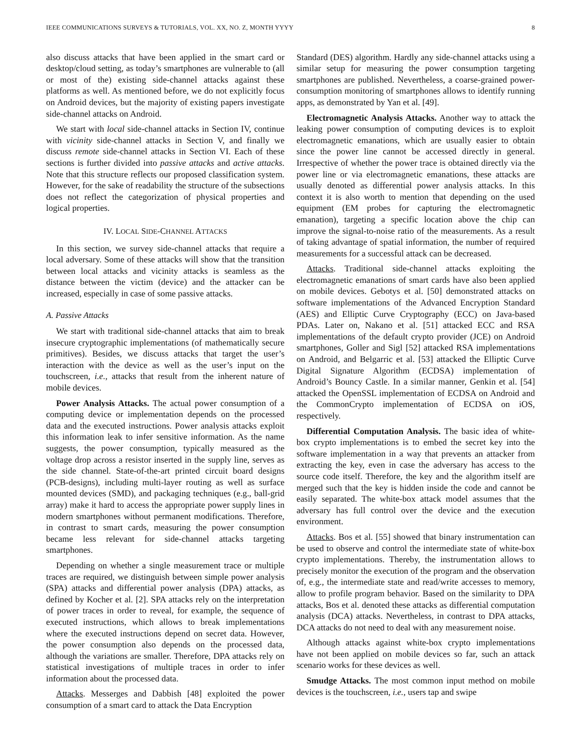IEEE COMMUNICATIONS SURVEYS & TUTORIALS, VOL. XX, NO. Z, MONTH YYYY 8
also discuss attacks that have been applied in the smart card or desktop/cloud setting, as today’s smartphones are vulnerable to (all or most of the) existing side-channel attacks against these platforms as well. As mentioned before, we do not explicitly focus on Android devices, but the majority of existing papers investigate side-channel attacks on Android.
We start with local side-channel attacks in Section IV, continue with vicinity side-channel attacks in Section V, and finally we discuss remote side-channel attacks in Section VI. Each of these sections is further divided into passive attacks and active attacks. Note that this structure reflects our proposed classification system. However, for the sake of readability the structure of the subsections does not reflect the categorization of physical properties and logical properties.
IV. LOCAL SIDE-CHANNEL ATTACKS
In this section, we survey side-channel attacks that require a local adversary. Some of these attacks will show that the transition between local attacks and vicinity attacks is seamless as the distance between the victim (device) and the attacker can be increased, especially in case of some passive attacks.
A. Passive Attacks
We start with traditional side-channel attacks that aim to break insecure cryptographic implementations (of mathematically secure primitives). Besides, we discuss attacks that target the user’s interaction with the device as well as the user’s input on the touchscreen, i.e., attacks that result from the inherent nature of mobile devices.
Power Analysis Attacks. The actual power consumption of a computing device or implementation depends on the processed data and the executed instructions. Power analysis attacks exploit this information leak to infer sensitive information. As the name suggests, the power consumption, typically measured as the voltage drop across a resistor inserted in the supply line, serves as the side channel. State-of-the-art printed circuit board designs (PCB-designs), including multi-layer routing as well as surface mounted devices (SMD), and packaging techniques (e.g., ball-grid array) make it hard to access the appropriate power supply lines in modern smartphones without permanent modifications. Therefore, in contrast to smart cards, measuring the power consumption became less relevant for side-channel attacks targeting smartphones.
Depending on whether a single measurement trace or multiple traces are required, we distinguish between simple power analysis (SPA) attacks and differential power analysis (DPA) attacks, as defined by Kocher et al. [2]. SPA attacks rely on the interpretation of power traces in order to reveal, for example, the sequence of executed instructions, which allows to break implementations where the executed instructions depend on secret data. However, the power consumption also depends on the processed data, although the variations are smaller. Therefore, DPA attacks rely on statistical investigations of multiple traces in order to infer information about the processed data.
Attacks. Messerges and Dabbish [48] exploited the power consumption of a smart card to attack the Data Encryption
Standard (DES) algorithm. Hardly any side-channel attacks using a similar setup for measuring the power consumption targeting smartphones are published. Nevertheless, a coarse-grained power-consumption monitoring of smartphones allows to identify running apps, as demonstrated by Yan et al. [49].
Electromagnetic Analysis Attacks. Another way to attack the leaking power consumption of computing devices is to exploit electromagnetic emanations, which are usually easier to obtain since the power line cannot be accessed directly in general. Irrespective of whether the power trace is obtained directly via the power line or via electromagnetic emanations, these attacks are usually denoted as differential power analysis attacks. In this context it is also worth to mention that depending on the used equipment (EM probes for capturing the electromagnetic emanation), targeting a specific location above the chip can improve the signal-to-noise ratio of the measurements. As a result of taking advantage of spatial information, the number of required measurements for a successful attack can be decreased.
Attacks. Traditional side-channel attacks exploiting the electromagnetic emanations of smart cards have also been applied on mobile devices. Gebotys et al. [50] demonstrated attacks on software implementations of the Advanced Encryption Standard (AES) and Elliptic Curve Cryptography (ECC) on Java-based PDAs. Later on, Nakano et al. [51] attacked ECC and RSA implementations of the default crypto provider (JCE) on Android smartphones, Goller and Sigl [52] attacked RSA implementations on Android, and Belgarric et al. [53] attacked the Elliptic Curve Digital Signature Algorithm (ECDSA) implementation of Android’s Bouncy Castle. In a similar manner, Genkin et al. [54] attacked the OpenSSL implementation of ECDSA on Android and the CommonCrypto implementation of ECDSA on iOS, respectively.
Differential Computation Analysis. The basic idea of white-box crypto implementations is to embed the secret key into the software implementation in a way that prevents an attacker from extracting the key, even in case the adversary has access to the source code itself. Therefore, the key and the algorithm itself are merged such that the key is hidden inside the code and cannot be easily separated. The white-box attack model assumes that the adversary has full control over the device and the execution environment.
Attacks. Bos et al. [55] showed that binary instrumentation can be used to observe and control the intermediate state of white-box crypto implementations. Thereby, the instrumentation allows to precisely monitor the execution of the program and the observation of, e.g., the intermediate state and read/write accesses to memory, allow to profile program behavior. Based on the similarity to DPA attacks, Bos et al. denoted these attacks as differential computation analysis (DCA) attacks. Nevertheless, in contrast to DPA attacks, DCA attacks do not need to deal with any measurement noise.
Although attacks against white-box crypto implementations have not been applied on mobile devices so far, such an attack scenario works for these devices as well.
Smudge Attacks. The most common input method on mobile devices is the touchscreen, i.e., users tap and swipe